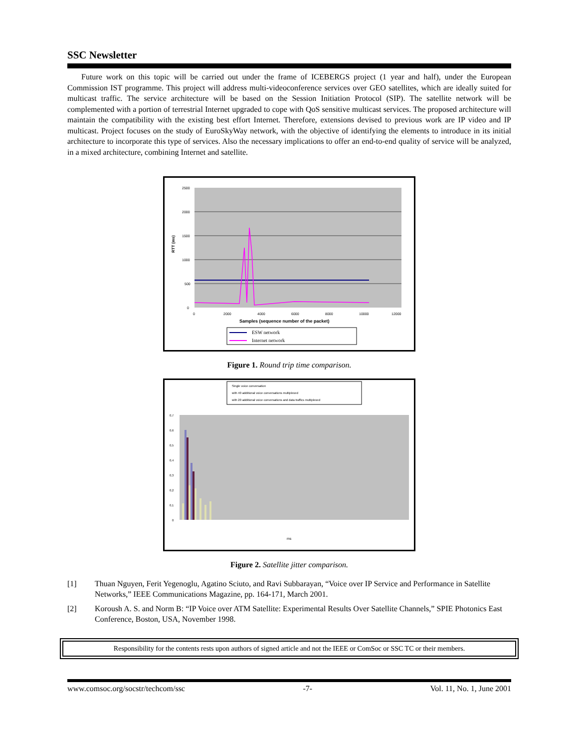SSC Newsletter
Future work on this topic will be carried out under the frame of ICEBERGS project (1 year and half), under the European Commission IST programme. This project will address multi-videoconference services over GEO satellites, which are ideally suited for multicast traffic. The service architecture will be based on the Session Initiation Protocol (SIP). The satellite network will be complemented with a portion of terrestrial Internet upgraded to cope with QoS sensitive multicast services. The proposed architecture will maintain the compatibility with the existing best effort Internet. Therefore, extensions devised to previous work are IP video and IP multicast. Project focuses on the study of EuroSkyWay network, with the objective of identifying the elements to introduce in its initial architecture to incorporate this type of services. Also the necessary implications to offer an end-to-end quality of service will be analyzed, in a mixed architecture, combining Internet and satellite.
2500
2000
1500
1000
500
0
0
2000
4000
6000
8000
10000
12000
RTT (ms)
Samples (sequence number of the packet)
ESW network
Internet network
Figure 1. Round trip time comparison.
Single voice conversation
with 40 additional voice conversations multiplexed
with 20 additional voice conversations and data traffics multiplexed
0,7
0,6
0,5
0,4
0,3
0,2
0,1
0
ms
Figure 2. Satellite jitter comparison.
[1] Thuan Nguyen, Ferit Yegenoglu, Agatino Sciuto, and Ravi Subbarayan, “Voice over IP Service and Performance in Satellite Networks,” IEEE Communications Magazine, pp. 164-171, March 2001.
[2] Koroush A. S. and Norm B: “IP Voice over ATM Satellite: Experimental Results Over Satellite Channels,” SPIE Photonics East Conference, Boston, USA, November 1998.
Responsibility for the contents rests upon authors of signed article and not the IEEE or ComSoc or SSC TC or their members.
www.comsoc.org/socstr/techcom/ssc -7- Vol. 11, No. 1, June 2001